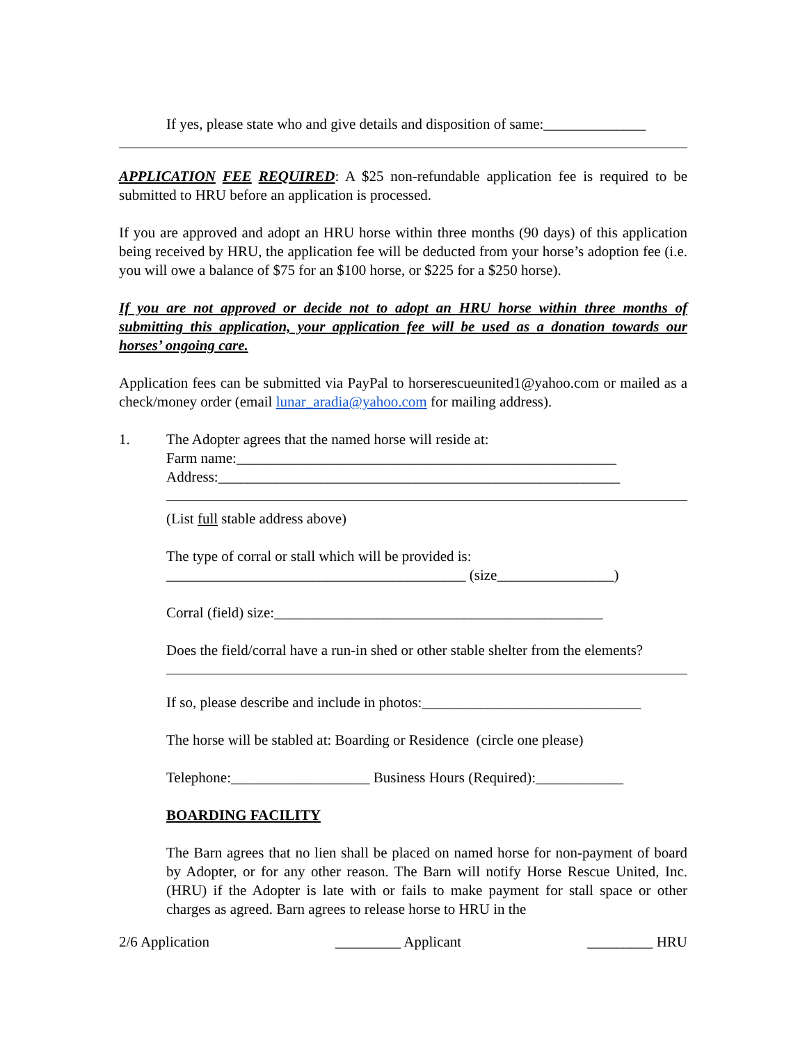If yes, please state who and give details and disposition of same:______________
APPLICATION FEE REQUIRED: A $25 non-refundable application fee is required to be submitted to HRU before an application is processed.
If you are approved and adopt an HRU horse within three months (90 days) of this application being received by HRU, the application fee will be deducted from your horse’s adoption fee (i.e. you will owe a balance of $75 for an $100 horse, or $225 for a $250 horse).
If you are not approved or decide not to adopt an HRU horse within three months of submitting this application, your application fee will be used as a donation towards our horses’ ongoing care.
Application fees can be submitted via PayPal to horserescueunited1@yahoo.com or mailed as a check/money order (email lunar_aradia@yahoo.com for mailing address).
1. The Adopter agrees that the named horse will reside at:
Farm name:____________________________________________________
Address:_______________________________________________________
(List full stable address above)
The type of corral or stall which will be provided is:
_________________________________________ (size________________)
Corral (field) size:_____________________________________________
Does the field/corral have a run-in shed or other stable shelter from the elements?
If so, please describe and include in photos:______________________________
The horse will be stabled at: Boarding or Residence (circle one please)
Telephone:___________________ Business Hours (Required):____________
BOARDING FACILITY
The Barn agrees that no lien shall be placed on named horse for non-payment of board by Adopter, or for any other reason. The Barn will notify Horse Rescue United, Inc. (HRU) if the Adopter is late with or fails to make payment for stall space or other charges as agreed. Barn agrees to release horse to HRU in the
2/6 Application _________ Applicant _________ HRU